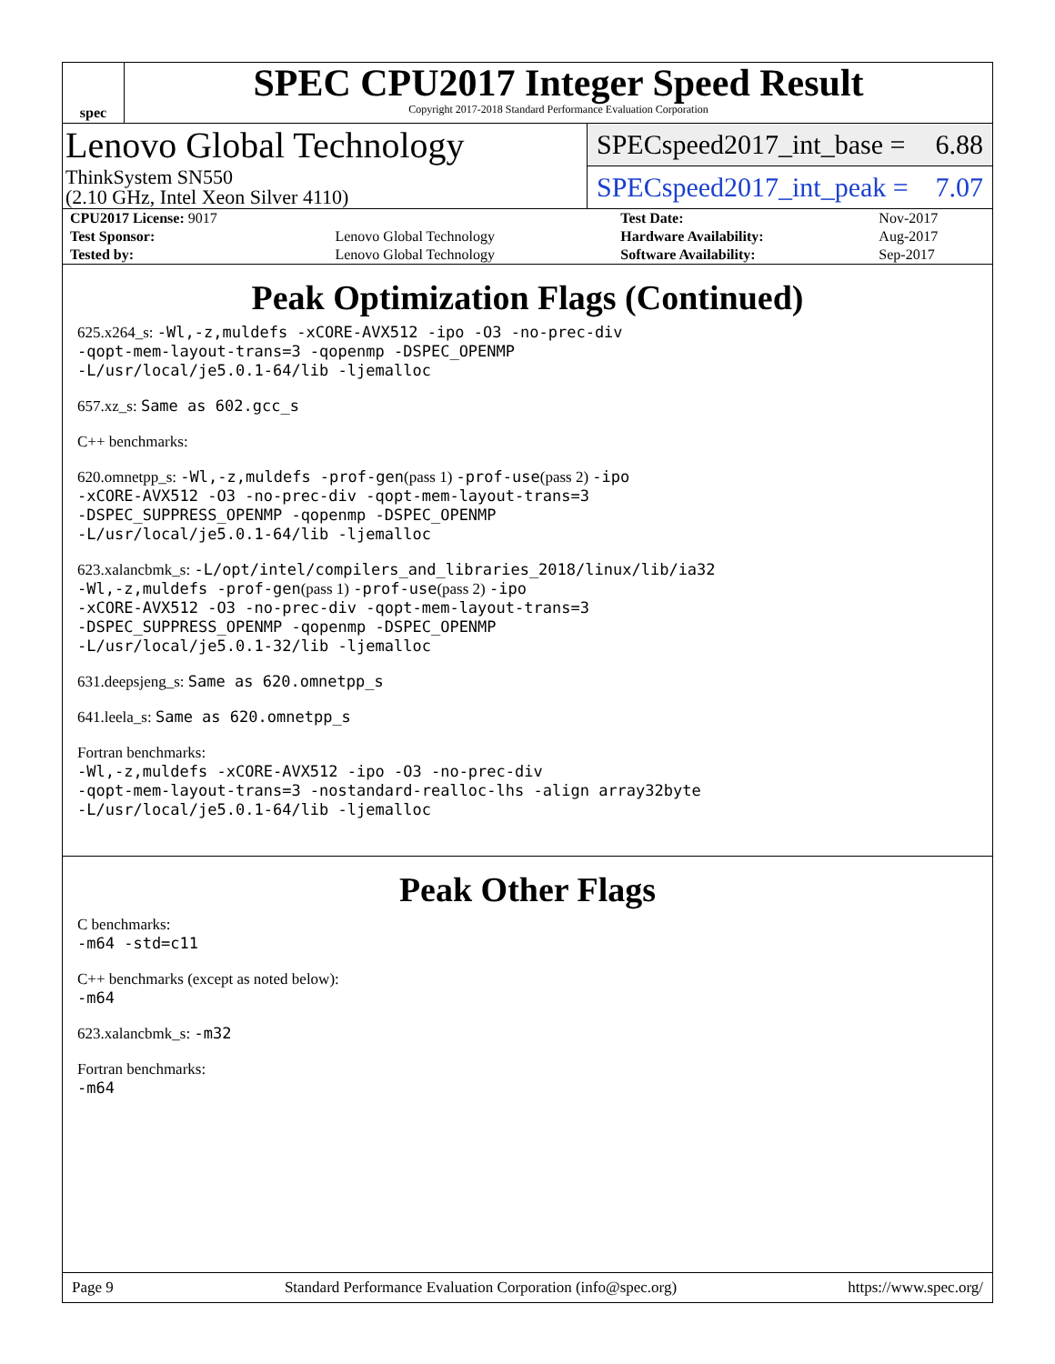spec
SPEC CPU2017 Integer Speed Result
Copyright 2017-2018 Standard Performance Evaluation Corporation
Lenovo Global Technology
ThinkSystem SN550
(2.10 GHz, Intel Xeon Silver 4110)
SPECspeed2017_int_base = 6.88
SPECspeed2017_int_peak = 7.07
| CPU2017 License: 9017 | | Test Date: | Nov-2017 |
| Test Sponsor: | Lenovo Global Technology | Hardware Availability: | Aug-2017 |
| Tested by: | Lenovo Global Technology | Software Availability: | Sep-2017 |
Peak Optimization Flags (Continued)
625.x264_s: -Wl,-z,muldefs -xCORE-AVX512 -ipo -O3 -no-prec-div
-qopt-mem-layout-trans=3 -qopenmp -DSPEC_OPENMP
-L/usr/local/je5.0.1-64/lib -ljemalloc
657.xz_s: Same as 602.gcc_s
C++ benchmarks:
620.omnetpp_s: -Wl,-z,muldefs -prof-gen(pass 1) -prof-use(pass 2) -ipo
-xCORE-AVX512 -O3 -no-prec-div -qopt-mem-layout-trans=3
-DSPEC_SUPPRESS_OPENMP -qopenmp -DSPEC_OPENMP
-L/usr/local/je5.0.1-64/lib -ljemalloc
623.xalancbmk_s: -L/opt/intel/compilers_and_libraries_2018/linux/lib/ia32
-Wl,-z,muldefs -prof-gen(pass 1) -prof-use(pass 2) -ipo
-xCORE-AVX512 -O3 -no-prec-div -qopt-mem-layout-trans=3
-DSPEC_SUPPRESS_OPENMP -qopenmp -DSPEC_OPENMP
-L/usr/local/je5.0.1-32/lib -ljemalloc
631.deepsjeng_s: Same as 620.omnetpp_s
641.leela_s: Same as 620.omnetpp_s
Fortran benchmarks:
-Wl,-z,muldefs -xCORE-AVX512 -ipo -O3 -no-prec-div
-qopt-mem-layout-trans=3 -nostandard-realloc-lhs -align array32byte
-L/usr/local/je5.0.1-64/lib -ljemalloc
Peak Other Flags
C benchmarks:
-m64 -std=c11
C++ benchmarks (except as noted below):
-m64
623.xalancbmk_s: -m32
Fortran benchmarks:
-m64
Page 9 Standard Performance Evaluation Corporation (info@spec.org) https://www.spec.org/